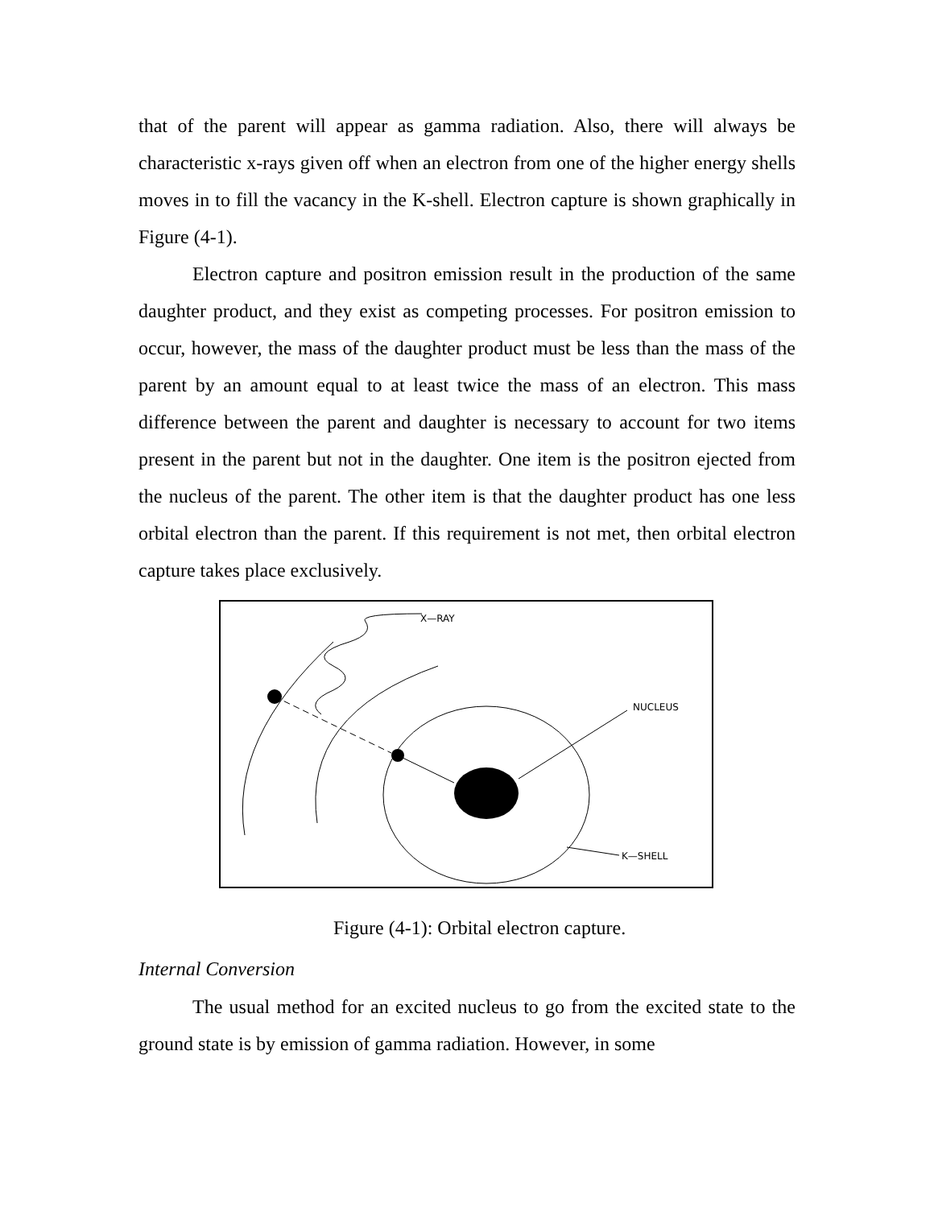that of the parent will appear as gamma radiation. Also, there will always be characteristic x-rays given off when an electron from one of the higher energy shells moves in to fill the vacancy in the K-shell. Electron capture is shown graphically in Figure (4-1).
Electron capture and positron emission result in the production of the same daughter product, and they exist as competing processes. For positron emission to occur, however, the mass of the daughter product must be less than the mass of the parent by an amount equal to at least twice the mass of an electron. This mass difference between the parent and daughter is necessary to account for two items present in the parent but not in the daughter. One item is the positron ejected from the nucleus of the parent. The other item is that the daughter product has one less orbital electron than the parent. If this requirement is not met, then orbital electron capture takes place exclusively.
X—RAY
NUCLEUS
K—SHELL
Figure (4-1): Orbital electron capture.
Internal Conversion
The usual method for an excited nucleus to go from the excited state to the ground state is by emission of gamma radiation. However, in some